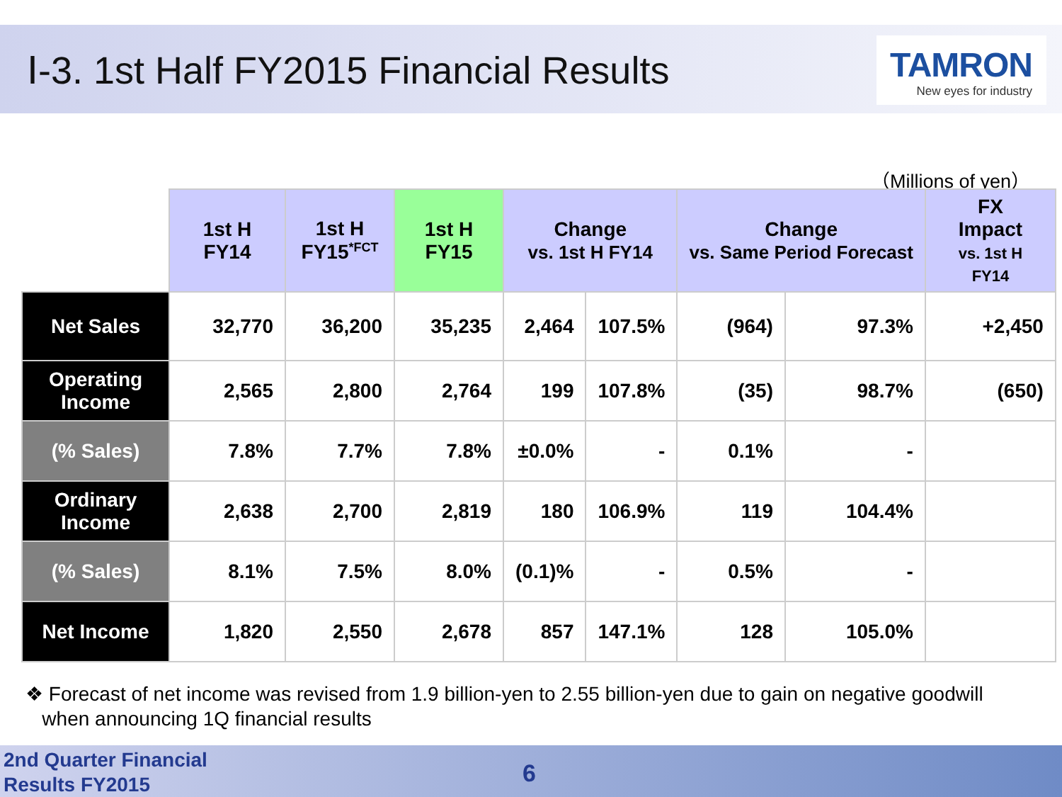Ⅰ-3. 1st Half FY2015 Financial Results
TAMRON
New eyes for industry
（Millions of yen）
| | 1st H FY14 | 1st H FY15<sup>*FCT</sup> | 1st H FY15 | Change vs. 1st H FY14 | | Change vs. Same Period Forecast | | FX Impact vs. 1st H FY14 |
| Net Sales | 32,770 | 36,200 | 35,235 | 2,464 | 107.5% | (964) | 97.3% | +2,450 |
| Operating Income | 2,565 | 2,800 | 2,764 | 199 | 107.8% | (35) | 98.7% | (650) |
| (% Sales) | 7.8% | 7.7% | 7.8% | ±0.0% | - | 0.1% | - | |
| Ordinary Income | 2,638 | 2,700 | 2,819 | 180 | 106.9% | 119 | 104.4% | |
| (% Sales) | 8.1% | 7.5% | 8.0% | (0.1)% | - | 0.5% | - | |
| Net Income | 1,820 | 2,550 | 2,678 | 857 | 147.1% | 128 | 105.0% | |
❖ Forecast of net income was revised from 1.9 billion-yen to 2.55 billion-yen due to gain on negative goodwill
when announcing 1Q financial results
2nd Quarter Financial
Results FY2015
6